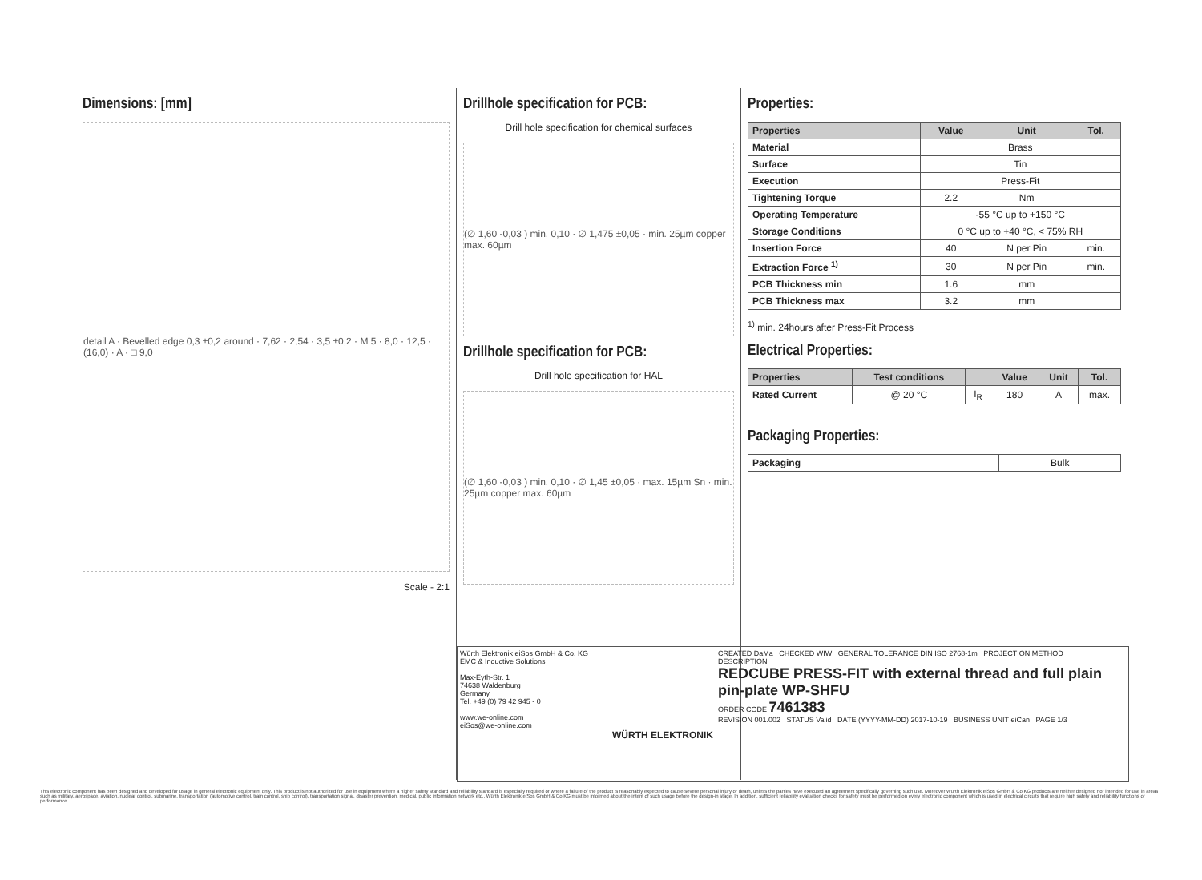Dimensions: [mm]
detail A · Bevelled edge 0,3 ±0,2 around · 7,62 · 2,54 · 3,5 ±0,2 · M 5 · 8,0 · 12,5 · (16,0) · A · □ 9,0
Scale - 2:1
Drillhole specification for PCB:
Drill hole specification for chemical surfaces
(∅ 1,60 -0,03 ) min. 0,10 · ∅ 1,475 ±0,05 · min. 25µm copper max. 60µm
Drillhole specification for PCB:
Drill hole specification for HAL
(∅ 1,60 -0,03 ) min. 0,10 · ∅ 1,45 ±0,05 · max. 15µm Sn · min. 25µm copper max. 60µm
Properties:
| Properties | Value | Unit | Tol. |
| --- | --- | --- | --- |
| Material | Brass | | |
| Surface | Tin | | |
| Execution | Press-Fit | | |
| Tightening Torque | 2.2 | Nm | |
| Operating Temperature | -55 °C up to +150 °C | | |
| Storage Conditions | 0 °C up to +40 °C, < 75% RH | | |
| Insertion Force | 40 | N per Pin | min. |
| Extraction Force <sup>1)</sup> | 30 | N per Pin | min. |
| PCB Thickness min | 1.6 | mm | |
| PCB Thickness max | 3.2 | mm | |
<sup>1)</sup> min. 24hours after Press-Fit Process
Electrical Properties:
| Properties | Test conditions | | Value | Unit | Tol. |
| --- | --- | --- | --- | --- | --- |
| Rated Current | @ 20 °C | I<sub>R</sub> | 180 | A | max. |
Packaging Properties:
| Packaging | Bulk |
Würth Elektronik eiSos GmbH & Co. KG
EMC & Inductive Solutions
Max-Eyth-Str. 1
74638 Waldenburg
Germany
Tel. +49 (0) 79 42 945 - 0
www.we-online.com
eiSos@we-online.com
WÜRTH ELEKTRONIK
CREATED DaMa CHECKED WIW GENERAL TOLERANCE DIN ISO 2768-1m PROJECTION METHOD
DESCRIPTION
REDCUBE PRESS-FIT with external thread and full plain pin-plate WP-SHFU
ORDER CODE 7461383
REVISION 001.002 STATUS Valid DATE (YYYY-MM-DD) 2017-10-19 BUSINESS UNIT eiCan PAGE 1/3
This electronic component has been designed and developed for usage in general electronic equipment only. This product is not authorized for use in equipment where a higher safety standard and reliability standard is especially required or where a failure of the product is reasonably expected to cause severe personal injury or death, unless the parties have executed an agreement specifically governing such use. Moreover Würth Elektronik eiSos GmbH & Co KG products are neither designed nor intended for use in areas such as military, aerospace, aviation, nuclear control, submarine, transportation (automotive control, train control, ship control), transportation signal, disaster prevention, medical, public information network etc.. Würth Elektronik eiSos GmbH & Co KG must be informed about the intent of such usage before the design-in stage. In addition, sufficient reliability evaluation checks for safety must be performed on every electronic component which is used in electrical circuits that require high safety and reliability functions or performance.